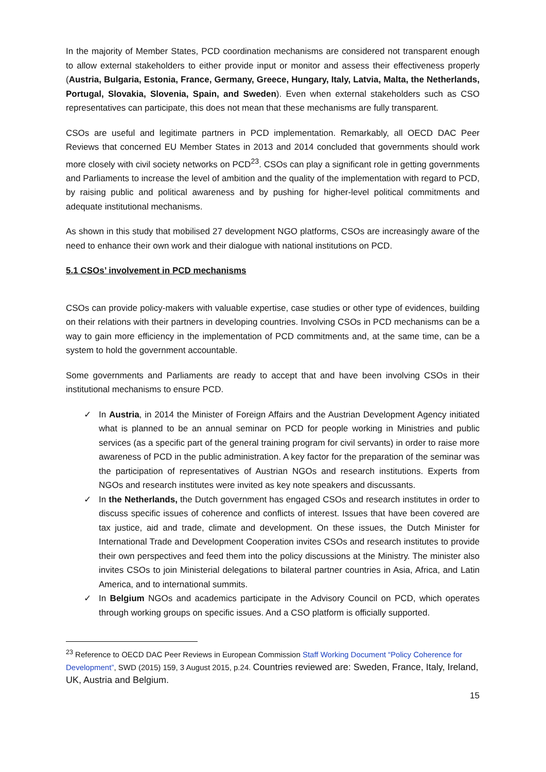In the majority of Member States, PCD coordination mechanisms are considered not transparent enough to allow external stakeholders to either provide input or monitor and assess their effectiveness properly (Austria, Bulgaria, Estonia, France, Germany, Greece, Hungary, Italy, Latvia, Malta, the Netherlands, Portugal, Slovakia, Slovenia, Spain, and Sweden). Even when external stakeholders such as CSO representatives can participate, this does not mean that these mechanisms are fully transparent.
CSOs are useful and legitimate partners in PCD implementation. Remarkably, all OECD DAC Peer Reviews that concerned EU Member States in 2013 and 2014 concluded that governments should work more closely with civil society networks on PCD<sup>23</sup>. CSOs can play a significant role in getting governments and Parliaments to increase the level of ambition and the quality of the implementation with regard to PCD, by raising public and political awareness and by pushing for higher-level political commitments and adequate institutional mechanisms.
As shown in this study that mobilised 27 development NGO platforms, CSOs are increasingly aware of the need to enhance their own work and their dialogue with national institutions on PCD.
5.1 CSOs’ involvement in PCD mechanisms
CSOs can provide policy-makers with valuable expertise, case studies or other type of evidences, building on their relations with their partners in developing countries. Involving CSOs in PCD mechanisms can be a way to gain more efficiency in the implementation of PCD commitments and, at the same time, can be a system to hold the government accountable.
Some governments and Parliaments are ready to accept that and have been involving CSOs in their institutional mechanisms to ensure PCD.
✓ In Austria, in 2014 the Minister of Foreign Affairs and the Austrian Development Agency initiated what is planned to be an annual seminar on PCD for people working in Ministries and public services (as a specific part of the general training program for civil servants) in order to raise more awareness of PCD in the public administration. A key factor for the preparation of the seminar was the participation of representatives of Austrian NGOs and research institutions. Experts from NGOs and research institutes were invited as key note speakers and discussants.
✓ In the Netherlands, the Dutch government has engaged CSOs and research institutes in order to discuss specific issues of coherence and conflicts of interest. Issues that have been covered are tax justice, aid and trade, climate and development. On these issues, the Dutch Minister for International Trade and Development Cooperation invites CSOs and research institutes to provide their own perspectives and feed them into the policy discussions at the Ministry. The minister also invites CSOs to join Ministerial delegations to bilateral partner countries in Asia, Africa, and Latin America, and to international summits.
✓ In Belgium NGOs and academics participate in the Advisory Council on PCD, which operates through working groups on specific issues. And a CSO platform is officially supported.
<sup>23</sup> Reference to OECD DAC Peer Reviews in European Commission Staff Working Document “Policy Coherence for Development”, SWD (2015) 159, 3 August 2015, p.24. Countries reviewed are: Sweden, France, Italy, Ireland, UK, Austria and Belgium.
15